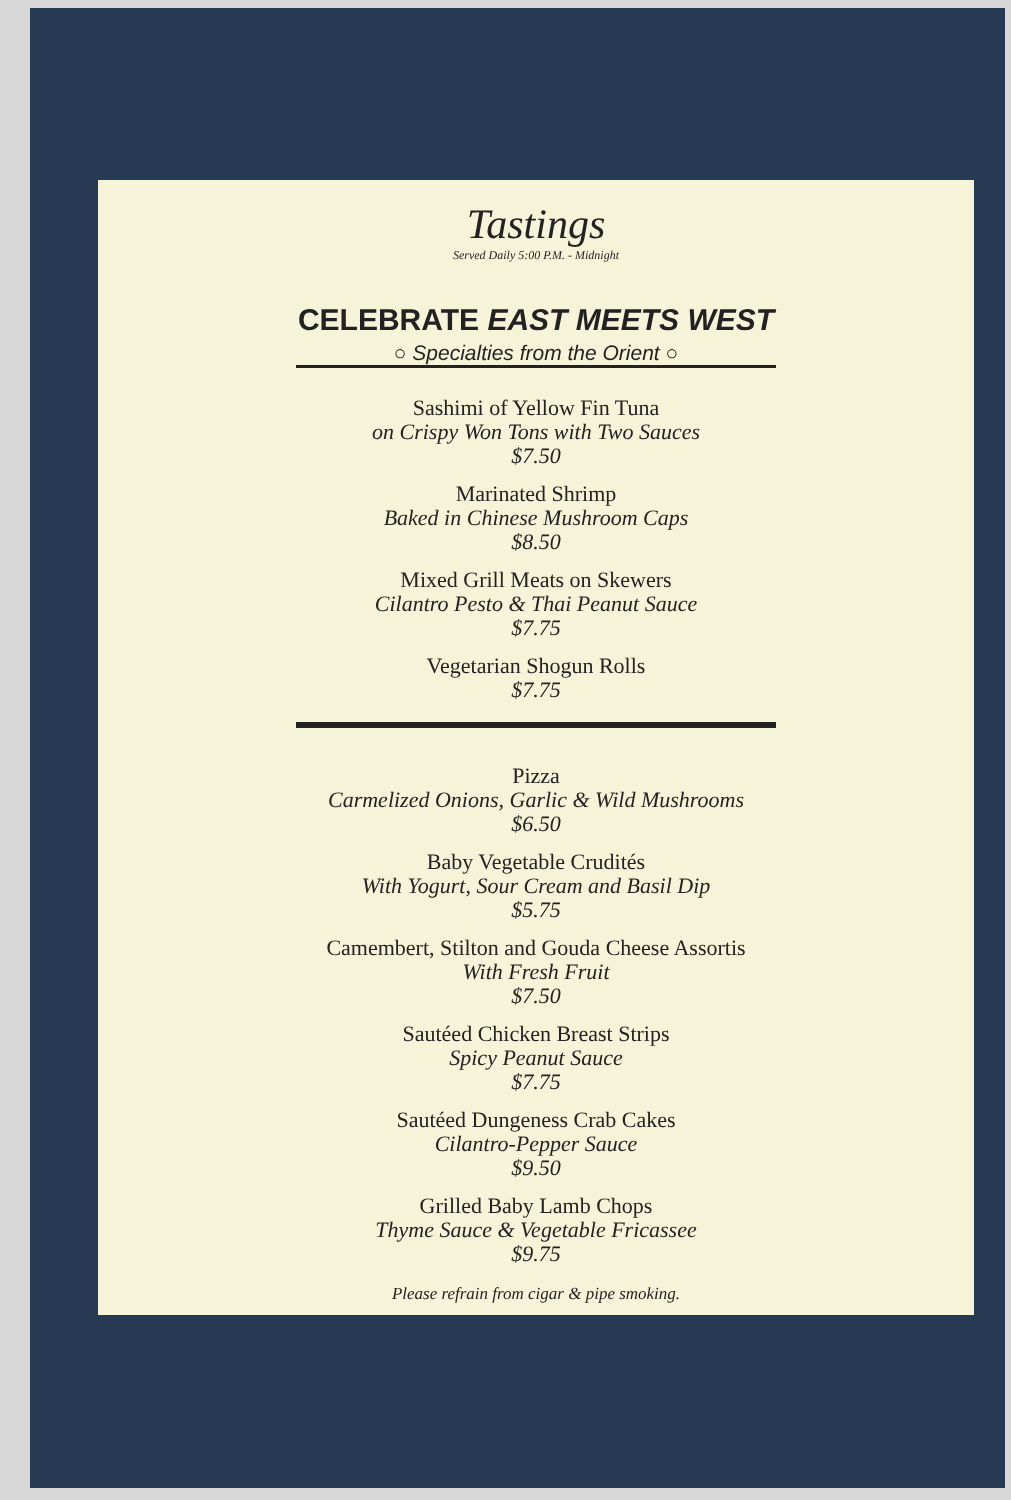Tastings
Served Daily 5:00 P.M. - Midnight
CELEBRATE EAST MEETS WEST
○ Specialties from the Orient ○
Sashimi of Yellow Fin Tuna
on Crispy Won Tons with Two Sauces
$7.50
Marinated Shrimp
Baked in Chinese Mushroom Caps
$8.50
Mixed Grill Meats on Skewers
Cilantro Pesto & Thai Peanut Sauce
$7.75
Vegetarian Shogun Rolls
$7.75
Pizza
Carmelized Onions, Garlic & Wild Mushrooms
$6.50
Baby Vegetable Crudités
With Yogurt, Sour Cream and Basil Dip
$5.75
Camembert, Stilton and Gouda Cheese Assortis
With Fresh Fruit
$7.50
Sautéed Chicken Breast Strips
Spicy Peanut Sauce
$7.75
Sautéed Dungeness Crab Cakes
Cilantro-Pepper Sauce
$9.50
Grilled Baby Lamb Chops
Thyme Sauce & Vegetable Fricassee
$9.75
Please refrain from cigar & pipe smoking.